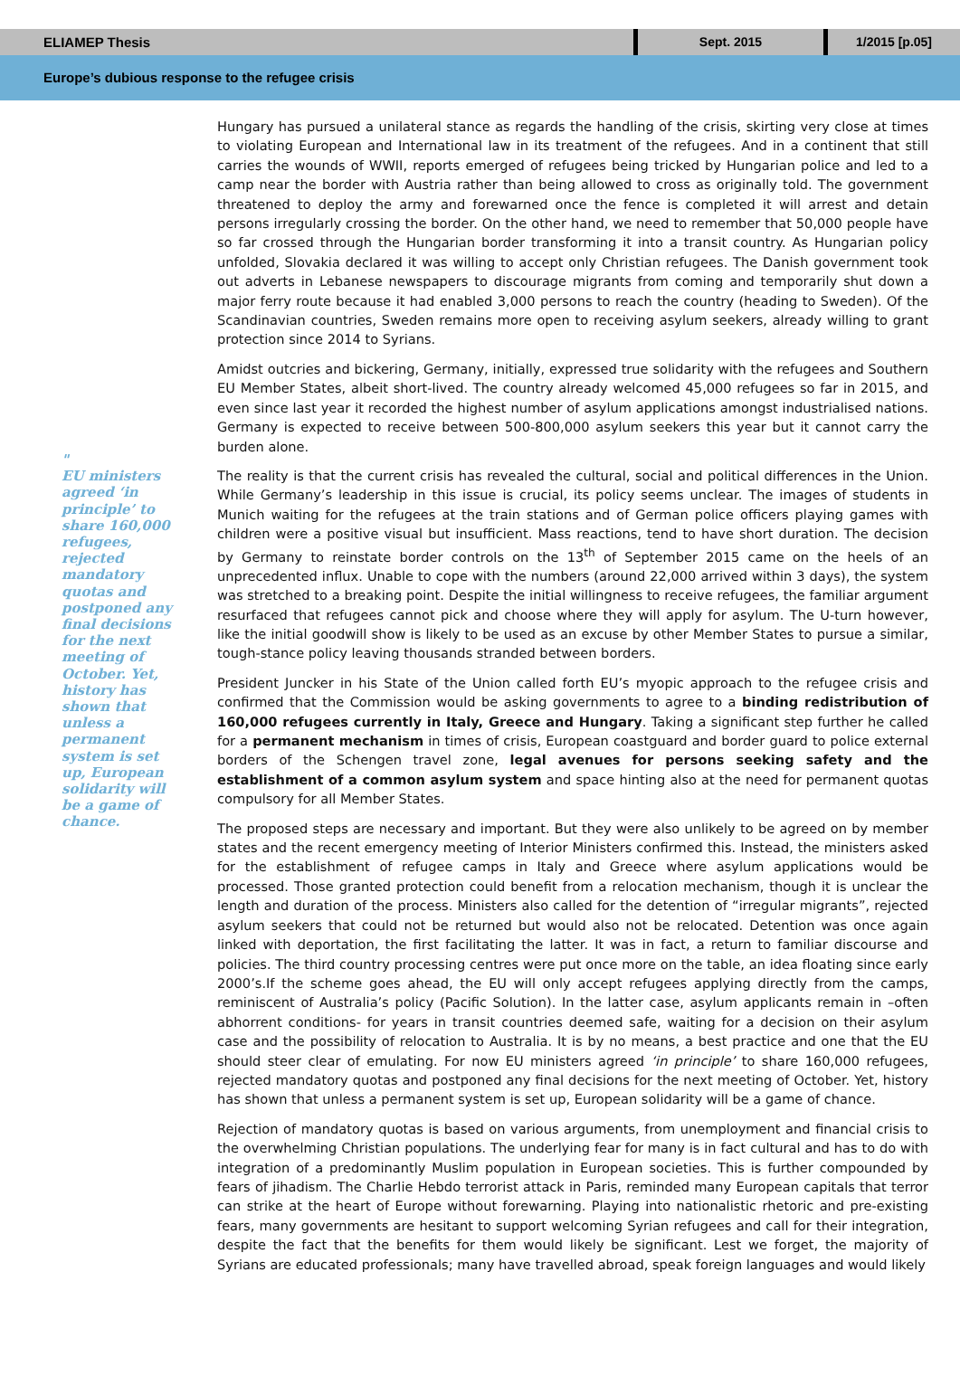ELIAMEP Thesis
Sept. 2015 1/2015 [p.05]
Europe’s dubious response to the refugee crisis
"
EU ministers agreed ‘in principle’ to share 160,000 refugees, rejected mandatory quotas and postponed any final decisions for the next meeting of October. Yet, history has shown that unless a permanent system is set up, European solidarity will be a game of chance.
Hungary has pursued a unilateral stance as regards the handling of the crisis, skirting very close at times to violating European and International law in its treatment of the refugees. And in a continent that still carries the wounds of WWII, reports emerged of refugees being tricked by Hungarian police and led to a camp near the border with Austria rather than being allowed to cross as originally told. The government threatened to deploy the army and forewarned once the fence is completed it will arrest and detain persons irregularly crossing the border. On the other hand, we need to remember that 50,000 people have so far crossed through the Hungarian border transforming it into a transit country. As Hungarian policy unfolded, Slovakia declared it was willing to accept only Christian refugees. The Danish government took out adverts in Lebanese newspapers to discourage migrants from coming and temporarily shut down a major ferry route because it had enabled 3,000 persons to reach the country (heading to Sweden). Of the Scandinavian countries, Sweden remains more open to receiving asylum seekers, already willing to grant protection since 2014 to Syrians.
Amidst outcries and bickering, Germany, initially, expressed true solidarity with the refugees and Southern EU Member States, albeit short-lived. The country already welcomed 45,000 refugees so far in 2015, and even since last year it recorded the highest number of asylum applications amongst industrialised nations. Germany is expected to receive between 500-800,000 asylum seekers this year but it cannot carry the burden alone.
The reality is that the current crisis has revealed the cultural, social and political differences in the Union. While Germany’s leadership in this issue is crucial, its policy seems unclear. The images of students in Munich waiting for the refugees at the train stations and of German police officers playing games with children were a positive visual but insufficient. Mass reactions, tend to have short duration. The decision by Germany to reinstate border controls on the 13<sup>th</sup> of September 2015 came on the heels of an unprecedented influx. Unable to cope with the numbers (around 22,000 arrived within 3 days), the system was stretched to a breaking point. Despite the initial willingness to receive refugees, the familiar argument resurfaced that refugees cannot pick and choose where they will apply for asylum. The U-turn however, like the initial goodwill show is likely to be used as an excuse by other Member States to pursue a similar, tough-stance policy leaving thousands stranded between borders.
President Juncker in his State of the Union called forth EU’s myopic approach to the refugee crisis and confirmed that the Commission would be asking governments to agree to a binding redistribution of 160,000 refugees currently in Italy, Greece and Hungary. Taking a significant step further he called for a permanent mechanism in times of crisis, European coastguard and border guard to police external borders of the Schengen travel zone, legal avenues for persons seeking safety and the establishment of a common asylum system and space hinting also at the need for permanent quotas compulsory for all Member States.
The proposed steps are necessary and important. But they were also unlikely to be agreed on by member states and the recent emergency meeting of Interior Ministers confirmed this. Instead, the ministers asked for the establishment of refugee camps in Italy and Greece where asylum applications would be processed. Those granted protection could benefit from a relocation mechanism, though it is unclear the length and duration of the process. Ministers also called for the detention of “irregular migrants”, rejected asylum seekers that could not be returned but would also not be relocated. Detention was once again linked with deportation, the first facilitating the latter. It was in fact, a return to familiar discourse and policies. The third country processing centres were put once more on the table, an idea floating since early 2000’s.If the scheme goes ahead, the EU will only accept refugees applying directly from the camps, reminiscent of Australia’s policy (Pacific Solution). In the latter case, asylum applicants remain in –often abhorrent conditions- for years in transit countries deemed safe, waiting for a decision on their asylum case and the possibility of relocation to Australia. It is by no means, a best practice and one that the EU should steer clear of emulating. For now EU ministers agreed ‘in principle’ to share 160,000 refugees, rejected mandatory quotas and postponed any final decisions for the next meeting of October. Yet, history has shown that unless a permanent system is set up, European solidarity will be a game of chance.
Rejection of mandatory quotas is based on various arguments, from unemployment and financial crisis to the overwhelming Christian populations. The underlying fear for many is in fact cultural and has to do with integration of a predominantly Muslim population in European societies. This is further compounded by fears of jihadism. The Charlie Hebdo terrorist attack in Paris, reminded many European capitals that terror can strike at the heart of Europe without forewarning. Playing into nationalistic rhetoric and pre-existing fears, many governments are hesitant to support welcoming Syrian refugees and call for their integration, despite the fact that the benefits for them would likely be significant. Lest we forget, the majority of Syrians are educated professionals; many have travelled abroad, speak foreign languages and would likely